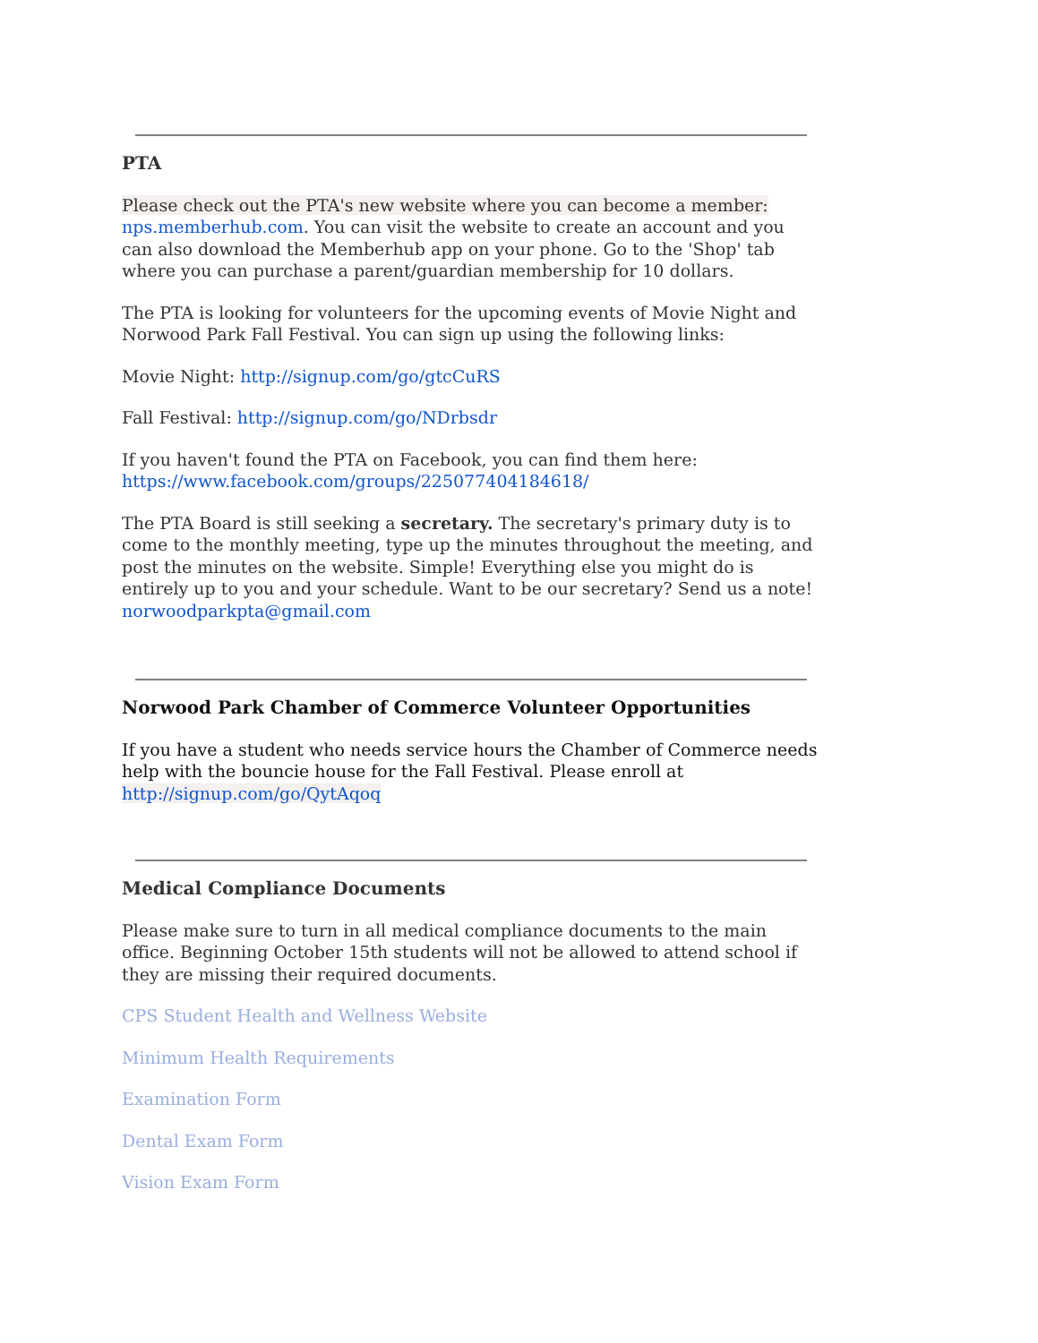PTA
Please check out the PTA's new website where you can become a member: nps.memberhub.com. You can visit the website to create an account and you can also download the Memberhub app on your phone. Go to the 'Shop' tab where you can purchase a parent/guardian membership for 10 dollars.
The PTA is looking for volunteers for the upcoming events of Movie Night and Norwood Park Fall Festival. You can sign up using the following links:
Movie Night: http://signup.com/go/gtcCuRS
Fall Festival: http://signup.com/go/NDrbsdr
If you haven't found the PTA on Facebook, you can find them here: https://www.facebook.com/groups/225077404184618/
The PTA Board is still seeking a secretary. The secretary's primary duty is to come to the monthly meeting, type up the minutes throughout the meeting, and post the minutes on the website. Simple! Everything else you might do is entirely up to you and your schedule. Want to be our secretary? Send us a note! norwoodparkpta@gmail.com
Norwood Park Chamber of Commerce Volunteer Opportunities
If you have a student who needs service hours the Chamber of Commerce needs help with the bouncie house for the Fall Festival. Please enroll at http://signup.com/go/QytAqoq
Medical Compliance Documents
Please make sure to turn in all medical compliance documents to the main office. Beginning October 15th students will not be allowed to attend school if they are missing their required documents.
CPS Student Health and Wellness Website
Minimum Health Requirements
Examination Form
Dental Exam Form
Vision Exam Form